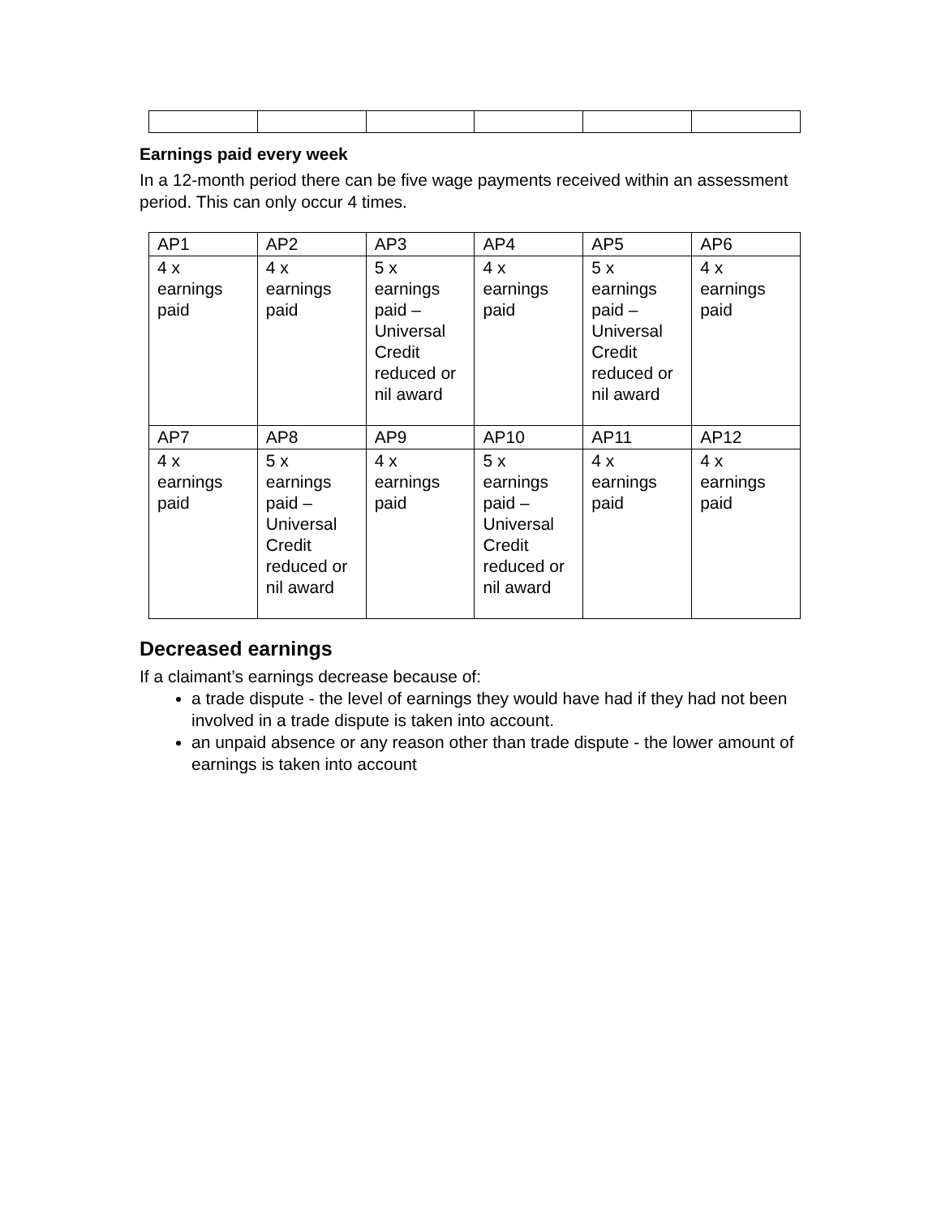Earnings paid every week
In a 12-month period there can be five wage payments received within an assessment period. This can only occur 4 times.
| AP1 | AP2 | AP3 | AP4 | AP5 | AP6 |
| 4 x earnings paid | 4 x earnings paid | 5 x earnings paid – Universal Credit reduced or nil award | 4 x earnings paid | 5 x earnings paid – Universal Credit reduced or nil award | 4 x earnings paid |
| AP7 | AP8 | AP9 | AP10 | AP11 | AP12 |
| 4 x earnings paid | 5 x earnings paid – Universal Credit reduced or nil award | 4 x earnings paid | 5 x earnings paid – Universal Credit reduced or nil award | 4 x earnings paid | 4 x earnings paid |
Decreased earnings
If a claimant’s earnings decrease because of:
a trade dispute - the level of earnings they would have had if they had not been involved in a trade dispute is taken into account.
an unpaid absence or any reason other than trade dispute - the lower amount of earnings is taken into account